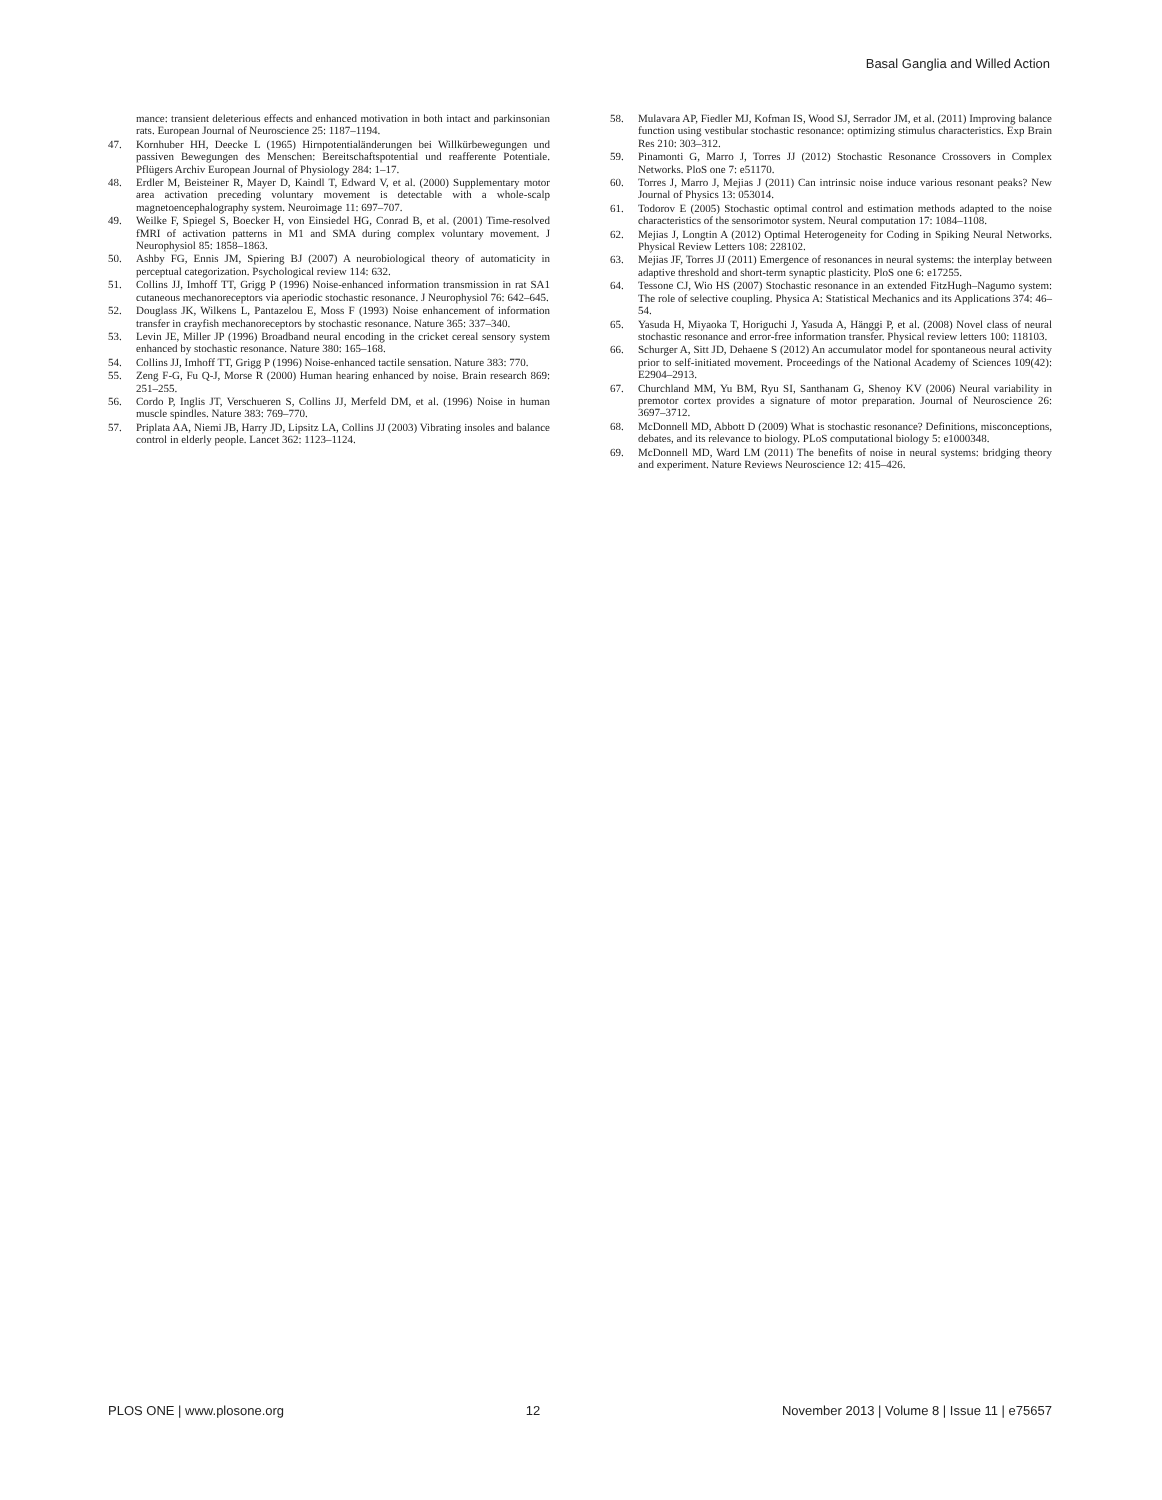Basal Ganglia and Willed Action
mance: transient deleterious effects and enhanced motivation in both intact and parkinsonian rats. European Journal of Neuroscience 25: 1187–1194.
47. Kornhuber HH, Deecke L (1965) Hirnpotentialänderungen bei Willkürbewegungen und passiven Bewegungen des Menschen: Bereitschaftspotential und reafferente Potentiale. Pflügers Archiv European Journal of Physiology 284: 1–17.
48. Erdler M, Beisteiner R, Mayer D, Kaindl T, Edward V, et al. (2000) Supplementary motor area activation preceding voluntary movement is detectable with a whole-scalp magnetoencephalography system. Neuroimage 11: 697–707.
49. Weilke F, Spiegel S, Boecker H, von Einsiedel HG, Conrad B, et al. (2001) Time-resolved fMRI of activation patterns in M1 and SMA during complex voluntary movement. J Neurophysiol 85: 1858–1863.
50. Ashby FG, Ennis JM, Spiering BJ (2007) A neurobiological theory of automaticity in perceptual categorization. Psychological review 114: 632.
51. Collins JJ, Imhoff TT, Grigg P (1996) Noise-enhanced information transmission in rat SA1 cutaneous mechanoreceptors via aperiodic stochastic resonance. J Neurophysiol 76: 642–645.
52. Douglass JK, Wilkens L, Pantazelou E, Moss F (1993) Noise enhancement of information transfer in crayfish mechanoreceptors by stochastic resonance. Nature 365: 337–340.
53. Levin JE, Miller JP (1996) Broadband neural encoding in the cricket cereal sensory system enhanced by stochastic resonance. Nature 380: 165–168.
54. Collins JJ, Imhoff TT, Grigg P (1996) Noise-enhanced tactile sensation. Nature 383: 770.
55. Zeng F-G, Fu Q-J, Morse R (2000) Human hearing enhanced by noise. Brain research 869: 251–255.
56. Cordo P, Inglis JT, Verschueren S, Collins JJ, Merfeld DM, et al. (1996) Noise in human muscle spindles. Nature 383: 769–770.
57. Priplata AA, Niemi JB, Harry JD, Lipsitz LA, Collins JJ (2003) Vibrating insoles and balance control in elderly people. Lancet 362: 1123–1124.
58. Mulavara AP, Fiedler MJ, Kofman IS, Wood SJ, Serrador JM, et al. (2011) Improving balance function using vestibular stochastic resonance: optimizing stimulus characteristics. Exp Brain Res 210: 303–312.
59. Pinamonti G, Marro J, Torres JJ (2012) Stochastic Resonance Crossovers in Complex Networks. PloS one 7: e51170.
60. Torres J, Marro J, Mejias J (2011) Can intrinsic noise induce various resonant peaks? New Journal of Physics 13: 053014.
61. Todorov E (2005) Stochastic optimal control and estimation methods adapted to the noise characteristics of the sensorimotor system. Neural computation 17: 1084–1108.
62. Mejias J, Longtin A (2012) Optimal Heterogeneity for Coding in Spiking Neural Networks. Physical Review Letters 108: 228102.
63. Mejias JF, Torres JJ (2011) Emergence of resonances in neural systems: the interplay between adaptive threshold and short-term synaptic plasticity. PloS one 6: e17255.
64. Tessone CJ, Wio HS (2007) Stochastic resonance in an extended FitzHugh–Nagumo system: The role of selective coupling. Physica A: Statistical Mechanics and its Applications 374: 46–54.
65. Yasuda H, Miyaoka T, Horiguchi J, Yasuda A, Hänggi P, et al. (2008) Novel class of neural stochastic resonance and error-free information transfer. Physical review letters 100: 118103.
66. Schurger A, Sitt JD, Dehaene S (2012) An accumulator model for spontaneous neural activity prior to self-initiated movement. Proceedings of the National Academy of Sciences 109(42): E2904–2913.
67. Churchland MM, Yu BM, Ryu SI, Santhanam G, Shenoy KV (2006) Neural variability in premotor cortex provides a signature of motor preparation. Journal of Neuroscience 26: 3697–3712.
68. McDonnell MD, Abbott D (2009) What is stochastic resonance? Definitions, misconceptions, debates, and its relevance to biology. PLoS computational biology 5: e1000348.
69. McDonnell MD, Ward LM (2011) The benefits of noise in neural systems: bridging theory and experiment. Nature Reviews Neuroscience 12: 415–426.
PLOS ONE | www.plosone.org 12 November 2013 | Volume 8 | Issue 11 | e75657